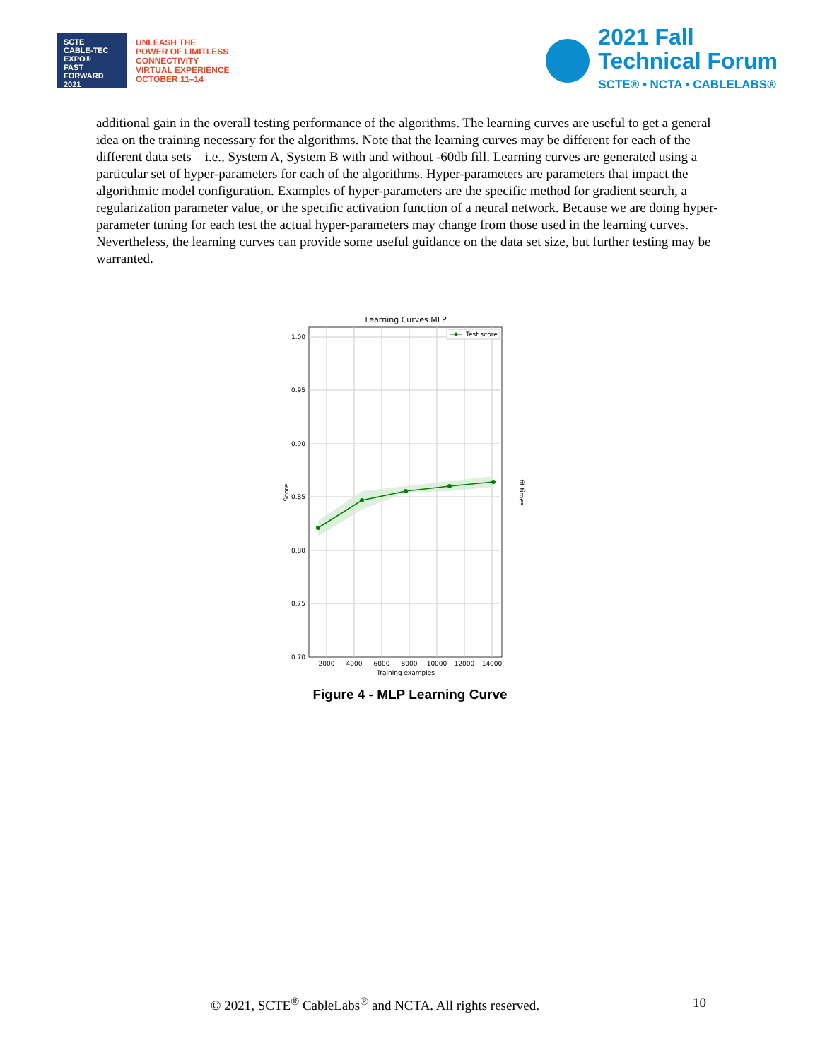SCTE
CABLE-TEC EXPO®
FAST
FORWARD
2021
UNLEASH THE
POWER OF LIMITLESS
CONNECTIVITY
VIRTUAL EXPERIENCE
OCTOBER 11–14
2021 Fall
Technical Forum
SCTE® • NCTA • CABLELABS®
additional gain in the overall testing performance of the algorithms. The learning curves are useful to get a general idea on the training necessary for the algorithms. Note that the learning curves may be different for each of the different data sets – i.e., System A, System B with and without -60db fill. Learning curves are generated using a particular set of hyper-parameters for each of the algorithms. Hyper-parameters are parameters that impact the algorithmic model configuration. Examples of hyper-parameters are the specific method for gradient search, a regularization parameter value, or the specific activation function of a neural network. Because we are doing hyper-parameter tuning for each test the actual hyper-parameters may change from those used in the learning curves. Nevertheless, the learning curves can provide some useful guidance on the data set size, but further testing may be warranted.
Learning Curves MLP
1.00
0.95
0.90
0.85
0.80
0.75
0.70
2000
4000
6000
8000
10000
12000
14000
Training examples
Score
fit times
Test score
Figure 4 - MLP Learning Curve
© 2021, SCTE<sup>®</sup> CableLabs<sup>®</sup> and NCTA. All rights reserved. 10